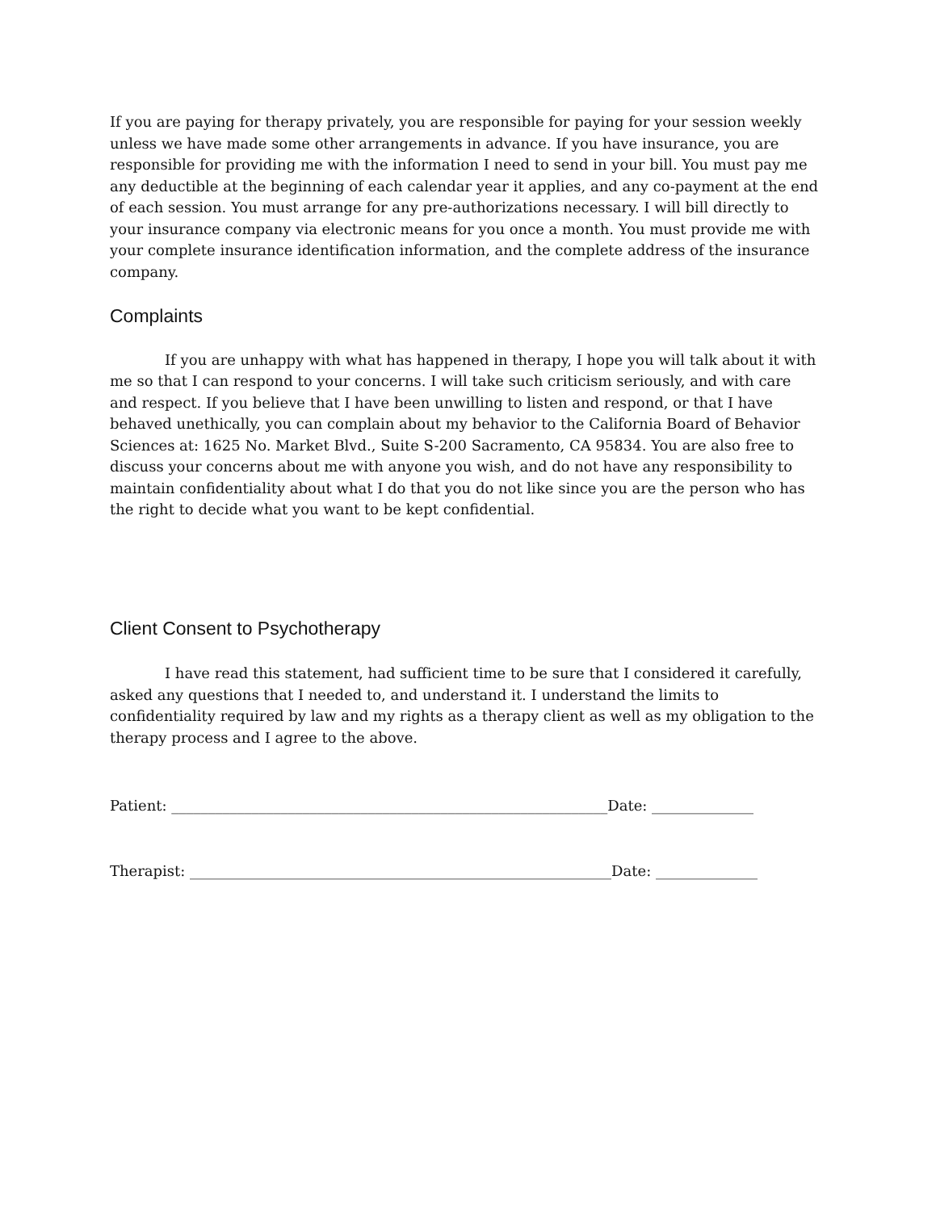If you are paying for therapy privately, you are responsible for paying for your session weekly unless we have made some other arrangements in advance. If you have insurance, you are responsible for providing me with the information I need to send in your bill. You must pay me any deductible at the beginning of each calendar year it applies, and any co-payment at the end of each session. You must arrange for any pre-authorizations necessary. I will bill directly to your insurance company via electronic means for you once a month. You must provide me with your complete insurance identification information, and the complete address of the insurance company.
Complaints
If you are unhappy with what has happened in therapy, I hope you will talk about it with me so that I can respond to your concerns. I will take such criticism seriously, and with care and respect. If you believe that I have been unwilling to listen and respond, or that I have behaved unethically, you can complain about my behavior to the California Board of Behavior Sciences at: 1625 No. Market Blvd., Suite S-200 Sacramento, CA 95834. You are also free to discuss your concerns about me with anyone you wish, and do not have any responsibility to maintain confidentiality about what I do that you do not like since you are the person who has the right to decide what you want to be kept confidential.
Client Consent to Psychotherapy
I have read this statement, had sufficient time to be sure that I considered it carefully, asked any questions that I needed to, and understand it. I understand the limits to confidentiality required by law and my rights as a therapy client as well as my obligation to the therapy process and I agree to the above.
Patient: ____________________________________________________________Date: ______________
Therapist: __________________________________________________________Date: ______________